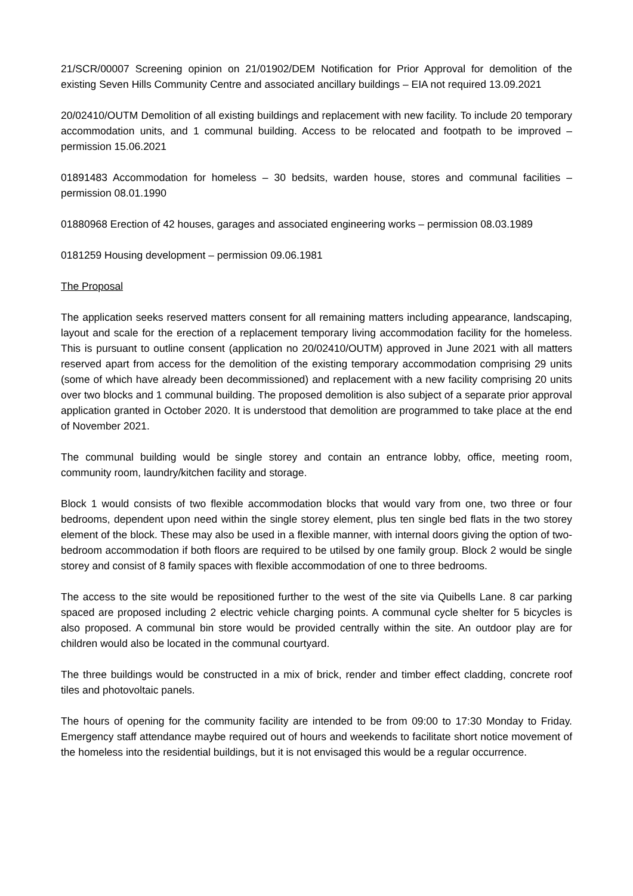21/SCR/00007 Screening opinion on 21/01902/DEM Notification for Prior Approval for demolition of the existing Seven Hills Community Centre and associated ancillary buildings – EIA not required 13.09.2021
20/02410/OUTM Demolition of all existing buildings and replacement with new facility. To include 20 temporary accommodation units, and 1 communal building. Access to be relocated and footpath to be improved – permission 15.06.2021
01891483 Accommodation for homeless – 30 bedsits, warden house, stores and communal facilities – permission 08.01.1990
01880968 Erection of 42 houses, garages and associated engineering works – permission 08.03.1989
0181259 Housing development – permission 09.06.1981
The Proposal
The application seeks reserved matters consent for all remaining matters including appearance, landscaping, layout and scale for the erection of a replacement temporary living accommodation facility for the homeless. This is pursuant to outline consent (application no 20/02410/OUTM) approved in June 2021 with all matters reserved apart from access for the demolition of the existing temporary accommodation comprising 29 units (some of which have already been decommissioned) and replacement with a new facility comprising 20 units over two blocks and 1 communal building. The proposed demolition is also subject of a separate prior approval application granted in October 2020. It is understood that demolition are programmed to take place at the end of November 2021.
The communal building would be single storey and contain an entrance lobby, office, meeting room, community room, laundry/kitchen facility and storage.
Block 1 would consists of two flexible accommodation blocks that would vary from one, two three or four bedrooms, dependent upon need within the single storey element, plus ten single bed flats in the two storey element of the block. These may also be used in a flexible manner, with internal doors giving the option of two-bedroom accommodation if both floors are required to be utilsed by one family group. Block 2 would be single storey and consist of 8 family spaces with flexible accommodation of one to three bedrooms.
The access to the site would be repositioned further to the west of the site via Quibells Lane. 8 car parking spaced are proposed including 2 electric vehicle charging points. A communal cycle shelter for 5 bicycles is also proposed. A communal bin store would be provided centrally within the site. An outdoor play are for children would also be located in the communal courtyard.
The three buildings would be constructed in a mix of brick, render and timber effect cladding, concrete roof tiles and photovoltaic panels.
The hours of opening for the community facility are intended to be from 09:00 to 17:30 Monday to Friday. Emergency staff attendance maybe required out of hours and weekends to facilitate short notice movement of the homeless into the residential buildings, but it is not envisaged this would be a regular occurrence.